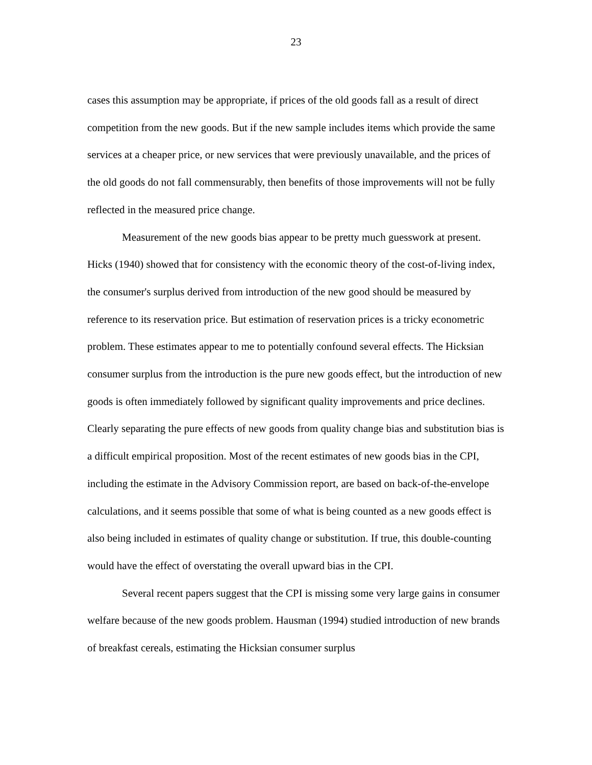23
cases this assumption may be appropriate, if prices of the old goods fall as a result of direct competition from the new goods. But if the new sample includes items which provide the same services at a cheaper price, or new services that were previously unavailable, and the prices of the old goods do not fall commensurably, then benefits of those improvements will not be fully reflected in the measured price change.
Measurement of the new goods bias appear to be pretty much guesswork at present. Hicks (1940) showed that for consistency with the economic theory of the cost-of-living index, the consumer's surplus derived from introduction of the new good should be measured by reference to its reservation price. But estimation of reservation prices is a tricky econometric problem. These estimates appear to me to potentially confound several effects. The Hicksian consumer surplus from the introduction is the pure new goods effect, but the introduction of new goods is often immediately followed by significant quality improvements and price declines. Clearly separating the pure effects of new goods from quality change bias and substitution bias is a difficult empirical proposition. Most of the recent estimates of new goods bias in the CPI, including the estimate in the Advisory Commission report, are based on back-of-the-envelope calculations, and it seems possible that some of what is being counted as a new goods effect is also being included in estimates of quality change or substitution. If true, this double-counting would have the effect of overstating the overall upward bias in the CPI.
Several recent papers suggest that the CPI is missing some very large gains in consumer welfare because of the new goods problem. Hausman (1994) studied introduction of new brands of breakfast cereals, estimating the Hicksian consumer surplus